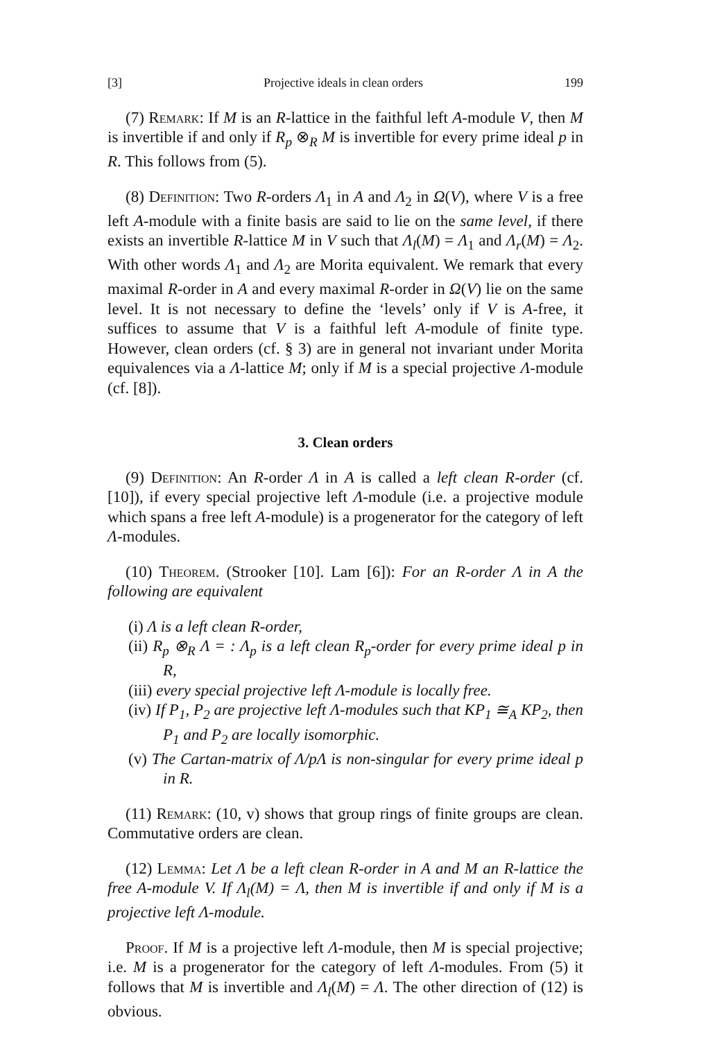[3] Projective ideals in clean orders 199
(7) Remark: If M is an R-lattice in the faithful left A-module V, then M is invertible if and only if R<sub>p</sub> ⊗<sub>R</sub> M is invertible for every prime ideal p in R. This follows from (5).
(8) Definition: Two R-orders Λ<sub>1</sub> in A and Λ<sub>2</sub> in Ω(V), where V is a free left A-module with a finite basis are said to lie on the same level, if there exists an invertible R-lattice M in V such that Λ<sub>l</sub>(M) = Λ<sub>1</sub> and Λ<sub>r</sub>(M) = Λ<sub>2</sub>. With other words Λ<sub>1</sub> and Λ<sub>2</sub> are Morita equivalent. We remark that every maximal R-order in A and every maximal R-order in Ω(V) lie on the same level. It is not necessary to define the ‘levels’ only if V is A-free, it suffices to assume that V is a faithful left A-module of finite type. However, clean orders (cf. § 3) are in general not invariant under Morita equivalences via a Λ-lattice M; only if M is a special projective Λ-module (cf. [8]).
3. Clean orders
(9) Definition: An R-order Λ in A is called a left clean R-order (cf. [10]), if every special projective left Λ-module (i.e. a projective module which spans a free left A-module) is a progenerator for the category of left Λ-modules.
(10) Theorem. (Strooker [10]. Lam [6]): For an R-order Λ in A the following are equivalent
(i) Λ is a left clean R-order,
(ii) R<sub>p</sub> ⊗<sub>R</sub> Λ = : Λ<sub>p</sub> is a left clean R<sub>p</sub>-order for every prime ideal p in R,
(iii) every special projective left Λ-module is locally free.
(iv) If P<sub>1</sub>, P<sub>2</sub> are projective left Λ-modules such that KP<sub>1</sub> ≅<sub>A</sub> KP<sub>2</sub>, then P<sub>1</sub> and P<sub>2</sub> are locally isomorphic.
(v) The Cartan-matrix of Λ/pΛ is non-singular for every prime ideal p in R.
(11) Remark: (10, v) shows that group rings of finite groups are clean. Commutative orders are clean.
(12) Lemma: Let Λ be a left clean R-order in A and M an R-lattice the free A-module V. If Λ<sub>l</sub>(M) = Λ, then M is invertible if and only if M is a projective left Λ-module.
Proof. If M is a projective left Λ-module, then M is special projective; i.e. M is a progenerator for the category of left Λ-modules. From (5) it follows that M is invertible and Λ<sub>l</sub>(M) = Λ. The other direction of (12) is obvious.